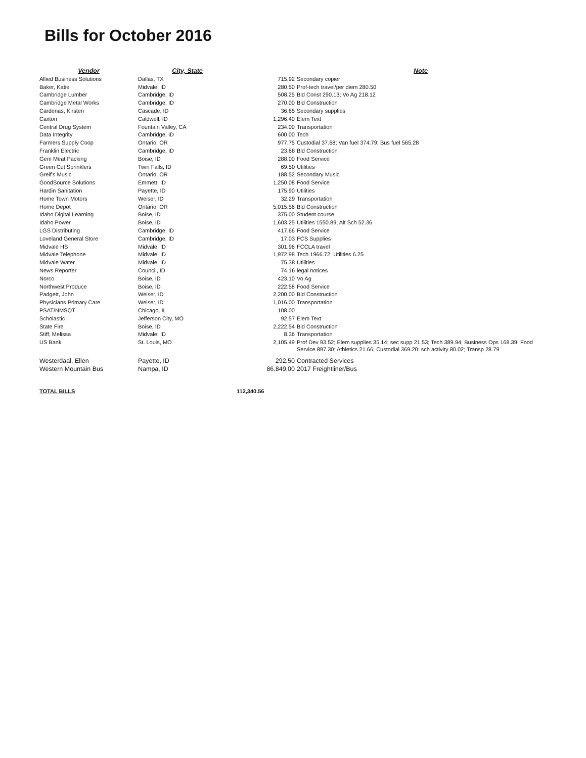Bills for October 2016
| Vendor | City, State | | Note |
| --- | --- | --- | --- |
| Allied Business Solutions | Dallas, TX | 715.92 | Secondary copier |
| Baker, Katie | Midvale, ID | 280.50 | Prof-tech travel/per diem 280.50 |
| Cambridge Lumber | Cambridge, ID | 508.25 | Bld Const 290.13; Vo Ag 218.12 |
| Cambridge Metal Works | Cambridge, ID | 270.00 | Bld Construction |
| Cardenas, Kirsten | Cascade, ID | 36.65 | Secondary supplies |
| Caxton | Caldwell, ID | 1,296.40 | Elem Text |
| Central Drug System | Fountain Valley, CA | 234.00 | Transportation |
| Data Integrity | Cambridge, ID | 600.00 | Tech |
| Farmers Supply Coop | Ontario, OR | 977.75 | Custodial 37.68; Van fuel 374.79; Bus fuel 565.28 |
| Franklin Electric | Cambridge, ID | 23.68 | Bld Construction |
| Gem Meat Packing | Boise, ID | 288.00 | Food Service |
| Green Cut Sprinklers | Twin Falls, ID | 69.50 | Utilities |
| Greif's Music | Ontario, OR | 188.52 | Secondary Music |
| GoodSource Solutions | Emmett, ID | 1,250.08 | Food Service |
| Hardin Sanitation | Payette, ID | 175.90 | Utilities |
| Home Town Motors | Weiser, ID | 32.29 | Transportation |
| Home Depot | Ontario, OR | 5,015.56 | Bld Construction |
| Idaho Digital Learning | Boise, ID | 375.00 | Student course |
| Idaho Power | Boise, ID | 1,603.25 | Utilities 1550.89; Alt Sch 52.36 |
| LGS Distributing | Cambridge, ID | 417.66 | Food Service |
| Loveland General Store | Cambridge, ID | 17.03 | FCS Supplies |
| Midvale HS | Midvale, ID | 301.96 | FCCLA travel |
| Midvale Telephone | Midvale, ID | 1,972.98 | Tech 1966.72; Utilities 6.25 |
| Midvale Water | Midvale, ID | 75.38 | Utilities |
| News Reporter | Council, ID | 74.16 | legal notices |
| Norco | Boise, ID | 423.10 | Vo Ag |
| Northwest Produce | Boise, ID | 222.58 | Food Service |
| Padgett, John | Weiser, ID | 2,200.00 | Bld Construction |
| Physicians Primary Care | Weiser, ID | 1,016.00 | Transportation |
| PSAT/NMSQT | Chicago, IL | 108.00 | |
| Scholastic | Jefferson City, MO | 92.57 | Elem Text |
| State Fire | Boise, ID | 2,222.54 | Bld Construction |
| Stiff, Melissa | Midvale, ID | 8.36 | Transportation |
| US Bank | St. Louis, MO | 2,105.49 | Prof Dev 93.52; Elem supplies 35.14; sec supp 21.53; Tech 389.94; Business Ops 168.39; Food Service 897.30; Athletics 21.66; Custodial 369.20; sch activity 80.02; Transp 28.79 |
| Westerdaal, Ellen | Payette, ID | 292.50 | Contracted Services |
| Western Mountain Bus | Nampa, ID | 86,849.00 | 2017 Freightliner/Bus |
| TOTAL BILLS | | 112,340.56 | |